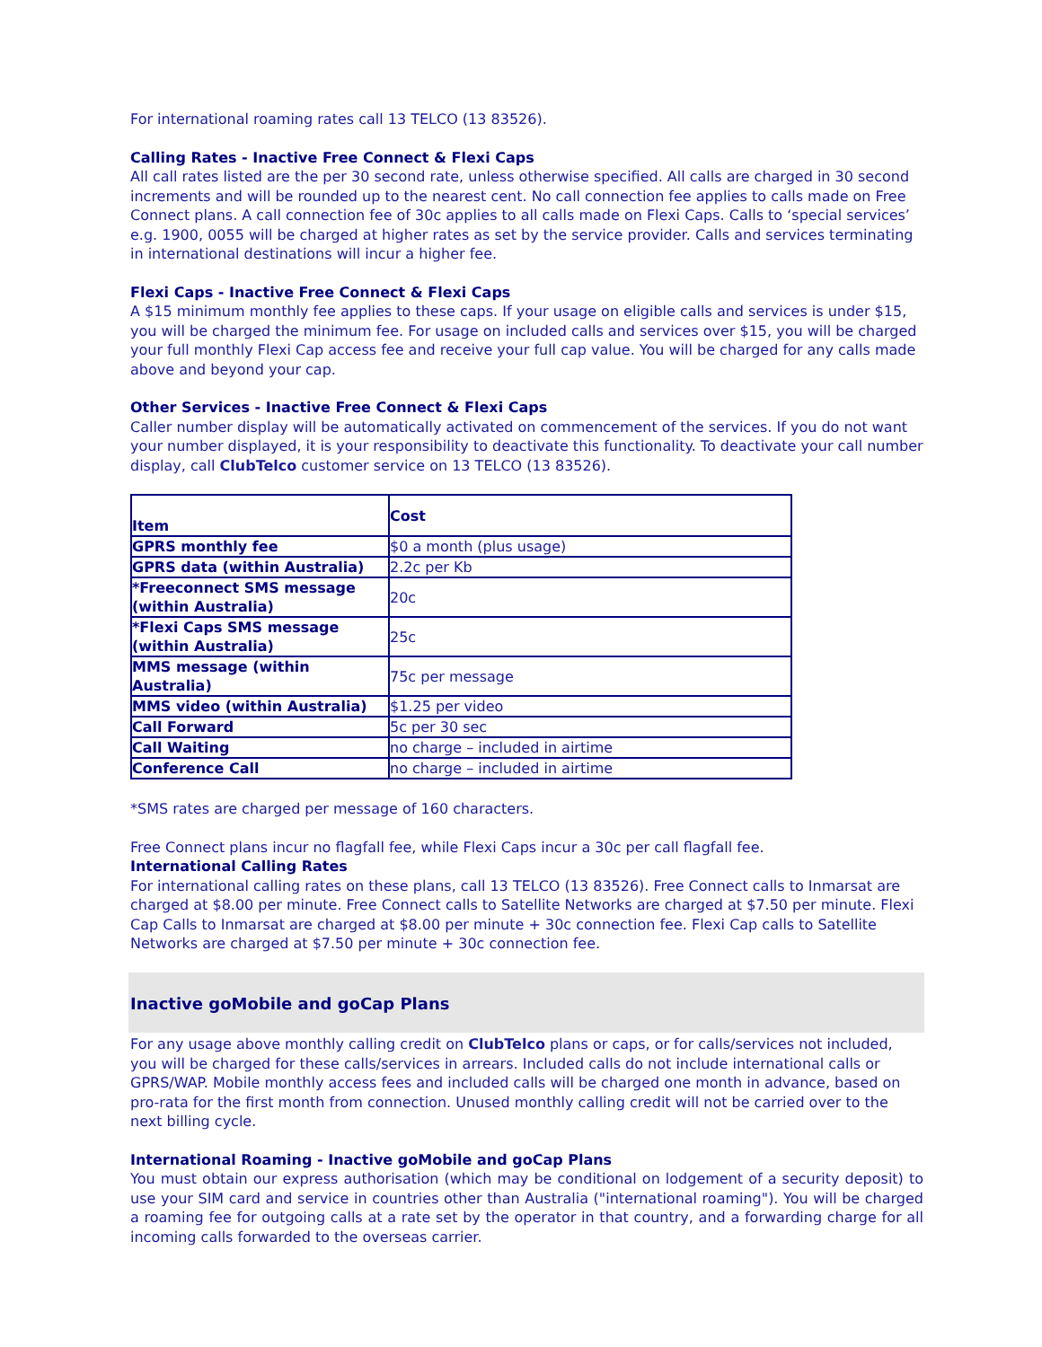For international roaming rates call 13 TELCO (13 83526).
Calling Rates - Inactive Free Connect & Flexi Caps
All call rates listed are the per 30 second rate, unless otherwise specified. All calls are charged in 30 second increments and will be rounded up to the nearest cent. No call connection fee applies to calls made on Free Connect plans. A call connection fee of 30c applies to all calls made on Flexi Caps. Calls to ‘special services’ e.g. 1900, 0055 will be charged at higher rates as set by the service provider. Calls and services terminating in international destinations will incur a higher fee.
Flexi Caps - Inactive Free Connect & Flexi Caps
A $15 minimum monthly fee applies to these caps. If your usage on eligible calls and services is under $15, you will be charged the minimum fee. For usage on included calls and services over $15, you will be charged your full monthly Flexi Cap access fee and receive your full cap value. You will be charged for any calls made above and beyond your cap.
Other Services - Inactive Free Connect & Flexi Caps
Caller number display will be automatically activated on commencement of the services. If you do not want your number displayed, it is your responsibility to deactivate this functionality. To deactivate your call number display, call ClubTelco customer service on 13 TELCO (13 83526).
| Item | Cost |
| --- | --- |
| GPRS monthly fee | $0 a month (plus usage) |
| GPRS data (within Australia) | 2.2c per Kb |
| *Freeconnect SMS message (within Australia) | 20c |
| *Flexi Caps SMS message (within Australia) | 25c |
| MMS message (within Australia) | 75c per message |
| MMS video (within Australia) | $1.25 per video |
| Call Forward | 5c per 30 sec |
| Call Waiting | no charge – included in airtime |
| Conference Call | no charge – included in airtime |
*SMS rates are charged per message of 160 characters.
Free Connect plans incur no flagfall fee, while Flexi Caps incur a 30c per call flagfall fee.
International Calling Rates
For international calling rates on these plans, call 13 TELCO (13 83526). Free Connect calls to Inmarsat are charged at $8.00 per minute. Free Connect calls to Satellite Networks are charged at $7.50 per minute. Flexi Cap Calls to Inmarsat are charged at $8.00 per minute + 30c connection fee. Flexi Cap calls to Satellite Networks are charged at $7.50 per minute + 30c connection fee.
Inactive goMobile and goCap Plans
For any usage above monthly calling credit on ClubTelco plans or caps, or for calls/services not included, you will be charged for these calls/services in arrears. Included calls do not include international calls or GPRS/WAP. Mobile monthly access fees and included calls will be charged one month in advance, based on pro-rata for the first month from connection. Unused monthly calling credit will not be carried over to the next billing cycle.
International Roaming - Inactive goMobile and goCap Plans
You must obtain our express authorisation (which may be conditional on lodgement of a security deposit) to use your SIM card and service in countries other than Australia ("international roaming"). You will be charged a roaming fee for outgoing calls at a rate set by the operator in that country, and a forwarding charge for all incoming calls forwarded to the overseas carrier.